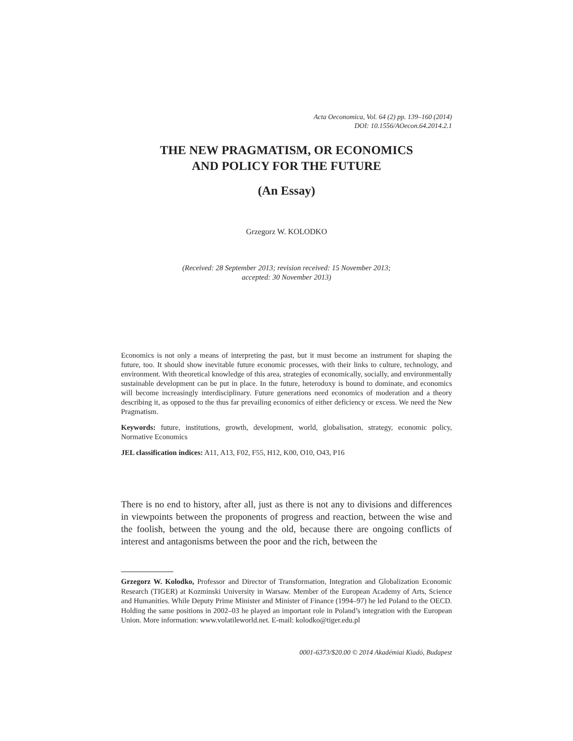Acta Oeconomica, Vol. 64 (2) pp. 139–160 (2014)
DOI: 10.1556/AOecon.64.2014.2.1
THE NEW PRAGMATISM, OR ECONOMICS
AND POLICY FOR THE FUTURE
(An Essay)
Grzegorz W. KOLODKO
(Received: 28 September 2013; revision received: 15 November 2013;
accepted: 30 November 2013)
Economics is not only a means of interpreting the past, but it must become an instrument for shaping the future, too. It should show inevitable future economic processes, with their links to culture, technology, and environment. With theoretical knowledge of this area, strategies of economically, socially, and environmentally sustainable development can be put in place. In the future, heterodoxy is bound to dominate, and economics will become increasingly interdisciplinary. Future generations need economics of moderation and a theory describing it, as opposed to the thus far prevailing economics of either deficiency or excess. We need the New Pragmatism.
Keywords: future, institutions, growth, development, world, globalisation, strategy, economic policy, Normative Economics
JEL classification indices: A11, A13, F02, F55, H12, K00, O10, O43, P16
There is no end to history, after all, just as there is not any to divisions and differences in viewpoints between the proponents of progress and reaction, between the wise and the foolish, between the young and the old, because there are ongoing conflicts of interest and antagonisms between the poor and the rich, between the
Grzegorz W. Kolodko, Professor and Director of Transformation, Integration and Globalization Economic Research (TIGER) at Kozminski University in Warsaw. Member of the European Academy of Arts, Science and Humanities. While Deputy Prime Minister and Minister of Finance (1994–97) he led Poland to the OECD. Holding the same positions in 2002–03 he played an important role in Poland’s integration with the European Union. More information: www.volatileworld.net. E-mail: kolodko@tiger.edu.pl
0001-6373/$20.00 © 2014 Akadémiai Kiadó, Budapest